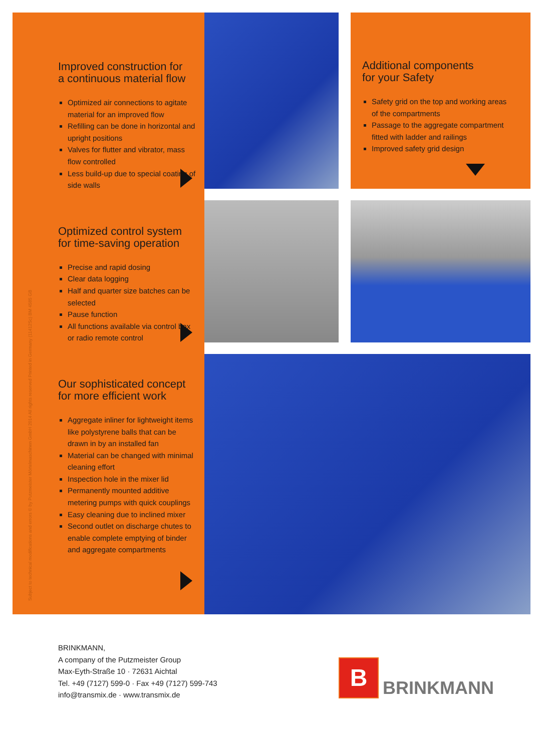Improved construction for
a continuous material flow
Optimized air connections to agitate material for an improved flow
Refilling can be done in horizontal and upright positions
Valves for flutter and vibrator, mass flow controlled
Less build-up due to special coating of side walls
Optimized control system
for time-saving operation
Precise and rapid dosing
Clear data logging
Half and quarter size batches can be selected
Pause function
All functions available via control box or radio remote control
Our sophisticated concept
for more efficient work
Aggregate inliner for lightweight items like polystyrene balls that can be drawn in by an installed fan
Material can be changed with minimal cleaning effort
Inspection hole in the mixer lid
Permanently mounted additive metering pumps with quick couplings
Easy cleaning due to inclined mixer
Second outlet on discharge chutes to enable complete emptying of binder and aggregate compartments
Additional components
for your Safety
Safety grid on the top and working areas of the compartments
Passage to the aggregate compartment fitted with ladder and railings
Improved safety grid design
Subject to technical modifications and errors © by Putzmeister Mörtelmaschinen GmbH 2014 All rights reserved Printed in Germany (11412Sc) BM 4585 GB
BRINKMANN,
A company of the Putzmeister Group
Max-Eyth-Straße 10 · 72631 Aichtal
Tel. +49 (7127) 599-0 · Fax +49 (7127) 599-743
info@transmix.de · www.transmix.de
B
BRINKMANN